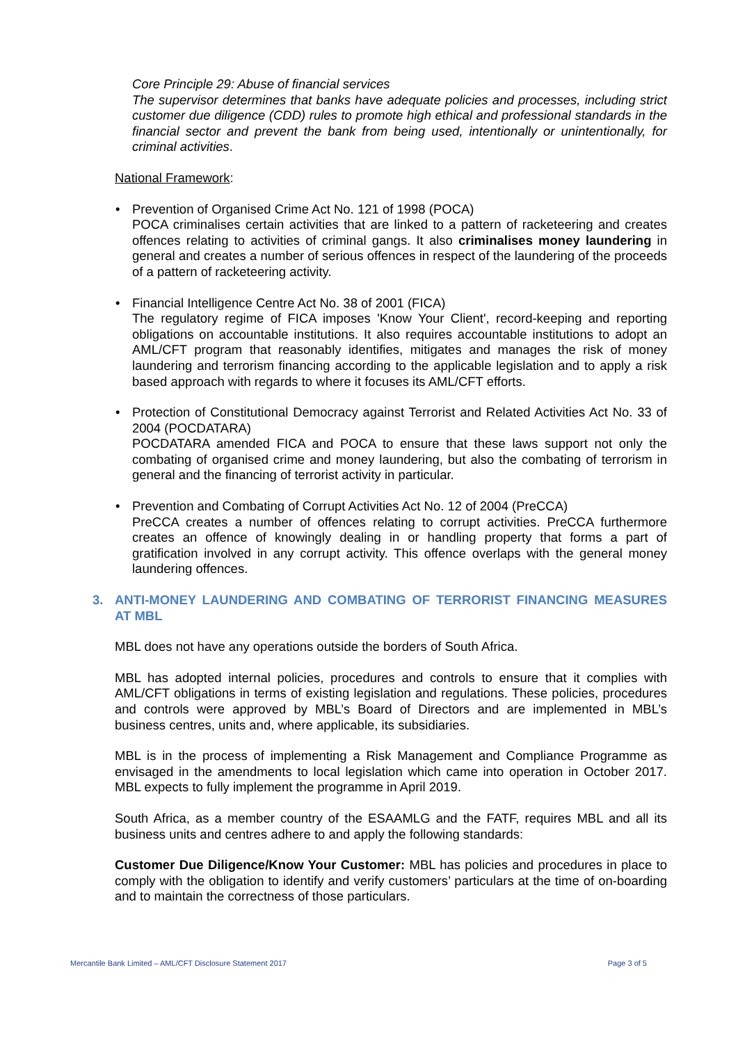Core Principle 29: Abuse of financial services
The supervisor determines that banks have adequate policies and processes, including strict customer due diligence (CDD) rules to promote high ethical and professional standards in the financial sector and prevent the bank from being used, intentionally or unintentionally, for criminal activities.
National Framework:
• Prevention of Organised Crime Act No. 121 of 1998 (POCA)
POCA criminalises certain activities that are linked to a pattern of racketeering and creates offences relating to activities of criminal gangs. It also criminalises money laundering in general and creates a number of serious offences in respect of the laundering of the proceeds of a pattern of racketeering activity.
• Financial Intelligence Centre Act No. 38 of 2001 (FICA)
The regulatory regime of FICA imposes 'Know Your Client', record-keeping and reporting obligations on accountable institutions. It also requires accountable institutions to adopt an AML/CFT program that reasonably identifies, mitigates and manages the risk of money laundering and terrorism financing according to the applicable legislation and to apply a risk based approach with regards to where it focuses its AML/CFT efforts.
• Protection of Constitutional Democracy against Terrorist and Related Activities Act No. 33 of 2004 (POCDATARA)
POCDATARA amended FICA and POCA to ensure that these laws support not only the combating of organised crime and money laundering, but also the combating of terrorism in general and the financing of terrorist activity in particular.
• Prevention and Combating of Corrupt Activities Act No. 12 of 2004 (PreCCA)
PreCCA creates a number of offences relating to corrupt activities. PreCCA furthermore creates an offence of knowingly dealing in or handling property that forms a part of gratification involved in any corrupt activity. This offence overlaps with the general money laundering offences.
3. ANTI-MONEY LAUNDERING AND COMBATING OF TERRORIST FINANCING MEASURES AT MBL
MBL does not have any operations outside the borders of South Africa.
MBL has adopted internal policies, procedures and controls to ensure that it complies with AML/CFT obligations in terms of existing legislation and regulations. These policies, procedures and controls were approved by MBL’s Board of Directors and are implemented in MBL’s business centres, units and, where applicable, its subsidiaries.
MBL is in the process of implementing a Risk Management and Compliance Programme as envisaged in the amendments to local legislation which came into operation in October 2017. MBL expects to fully implement the programme in April 2019.
South Africa, as a member country of the ESAAMLG and the FATF, requires MBL and all its business units and centres adhere to and apply the following standards:
Customer Due Diligence/Know Your Customer: MBL has policies and procedures in place to comply with the obligation to identify and verify customers’ particulars at the time of on-boarding and to maintain the correctness of those particulars.
Mercantile Bank Limited – AML/CFT Disclosure Statement 2017 Page 3 of 5